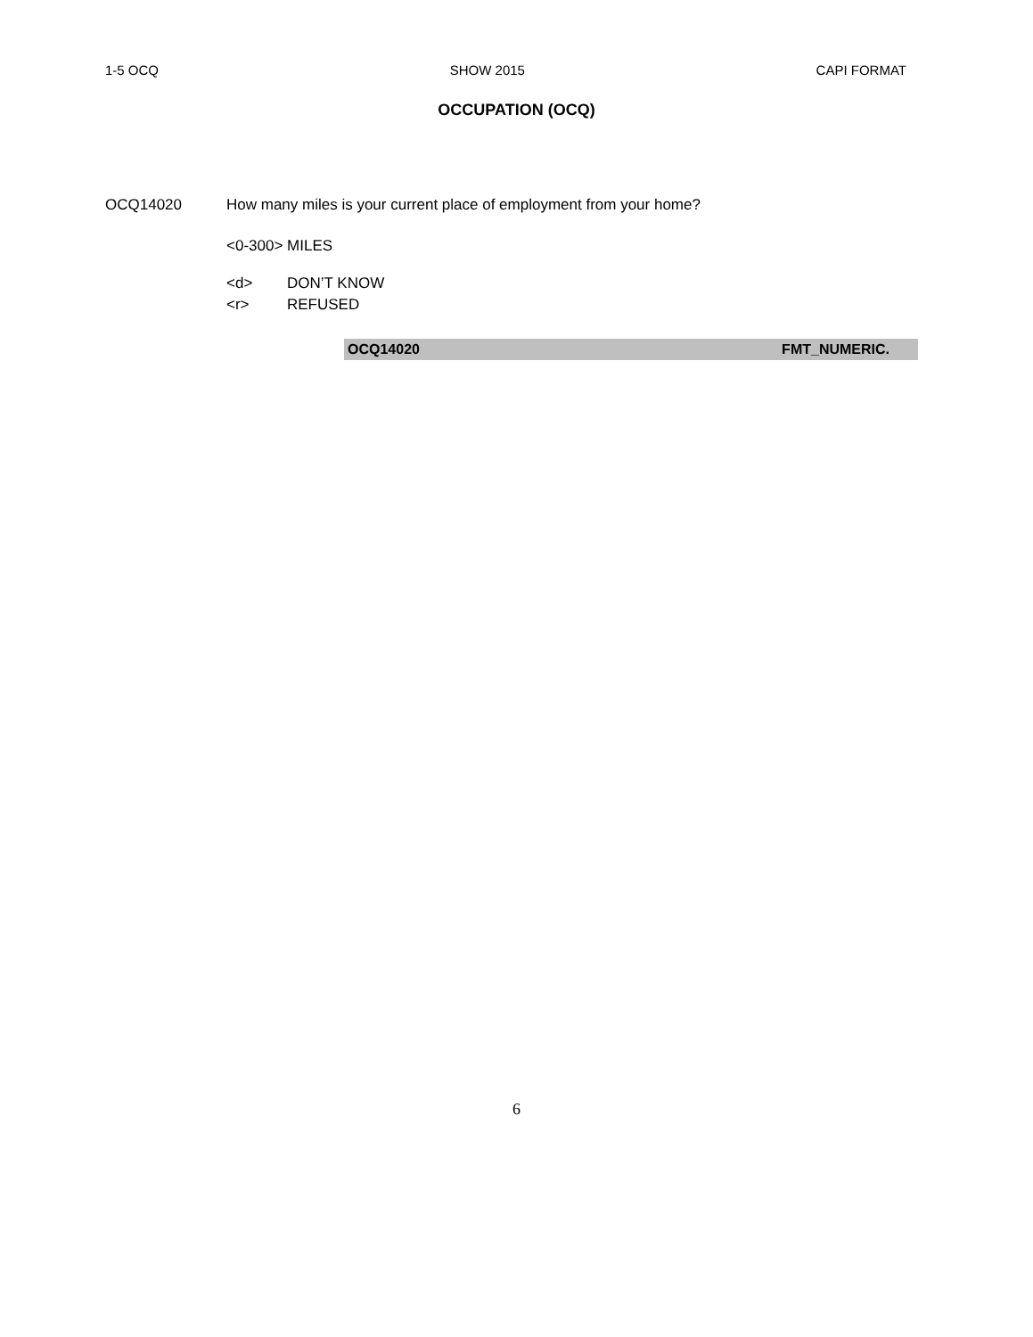1-5 OCQ SHOW 2015 CAPI FORMAT
OCCUPATION (OCQ)
OCQ14020 How many miles is your current place of employment from your home?
<0-300> MILES
<d> DON’T KNOW
<r> REFUSED
OCQ14020 FMT_NUMERIC.
6